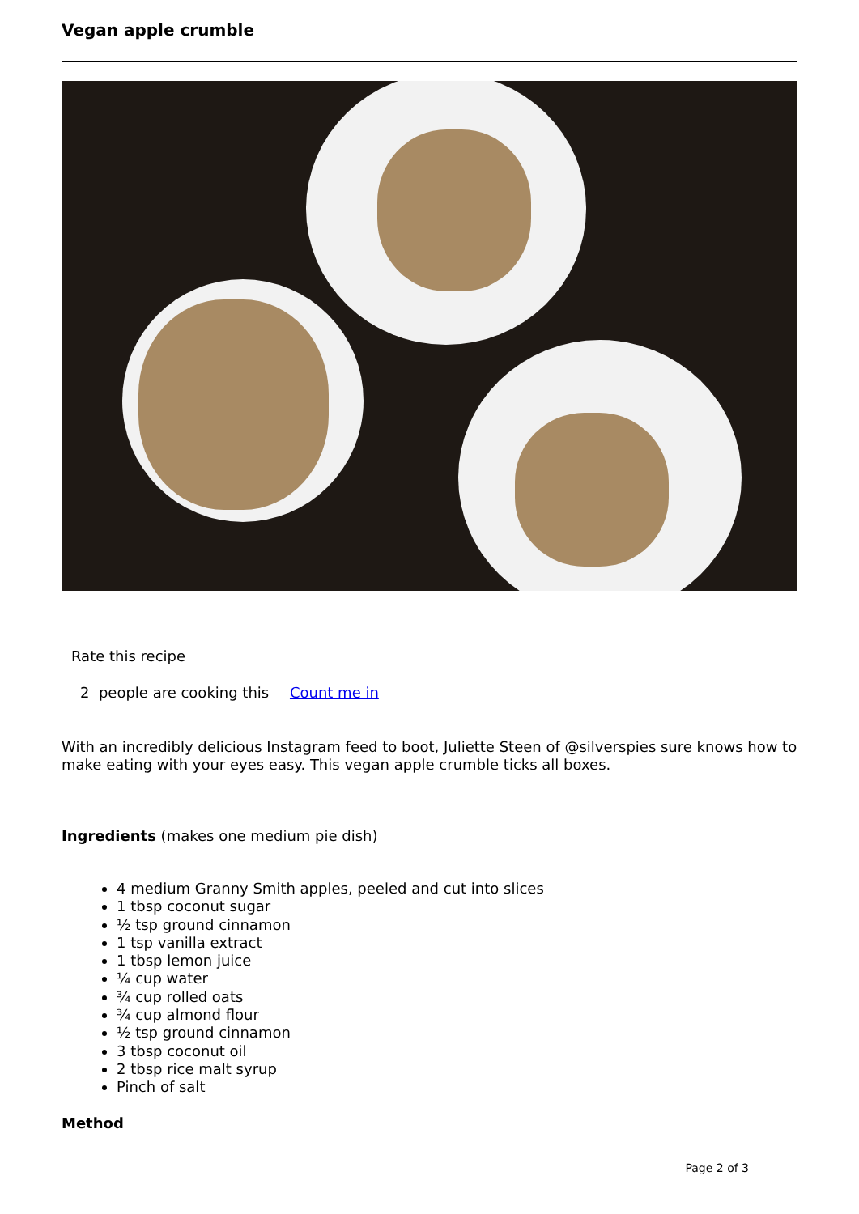Vegan apple crumble
Rate this recipe
2 people are cooking this Count me in
With an incredibly delicious Instagram feed to boot, Juliette Steen of @silverspies sure knows how to make eating with your eyes easy. This vegan apple crumble ticks all boxes.
Ingredients (makes one medium pie dish)
4 medium Granny Smith apples, peeled and cut into slices
1 tbsp coconut sugar
½ tsp ground cinnamon
1 tsp vanilla extract
1 tbsp lemon juice
¼ cup water
¾ cup rolled oats
¾ cup almond flour
½ tsp ground cinnamon
3 tbsp coconut oil
2 tbsp rice malt syrup
Pinch of salt
Method
Page 2 of 3